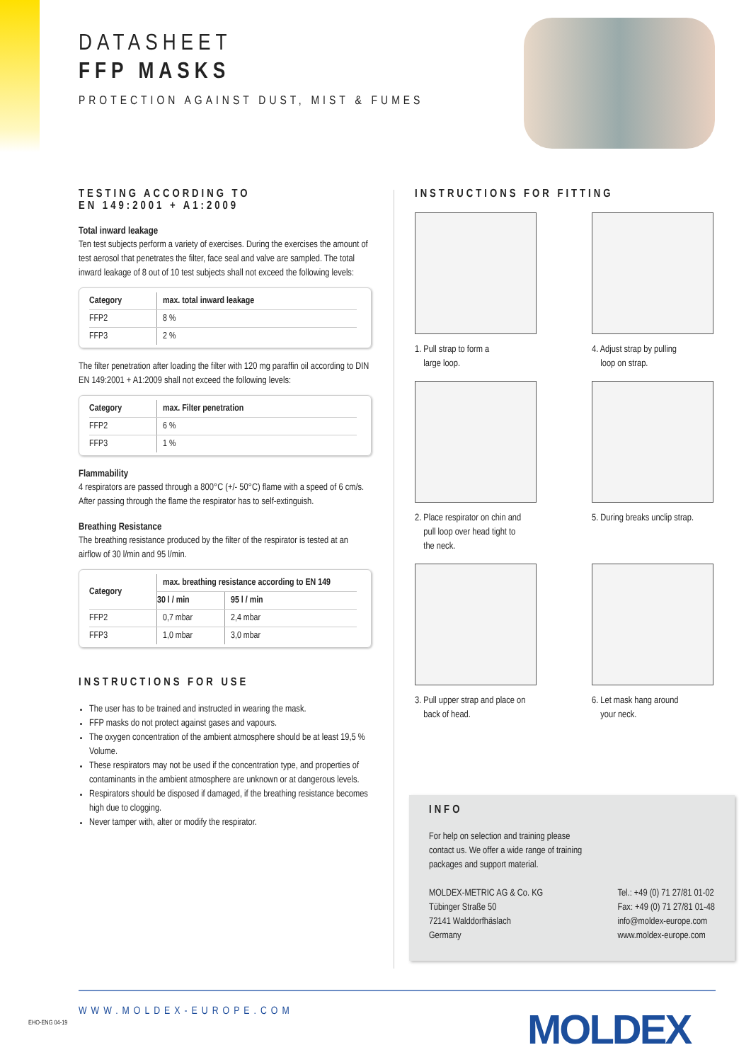DATASHEET
FFP MASKS
PROTECTION AGAINST DUST, MIST & FUMES
TESTING ACCORDING TO
EN 149:2001 + A1:2009
Total inward leakage
Ten test subjects perform a variety of exercises. During the exercises the amount of test aerosol that penetrates the filter, face seal and valve are sampled. The total inward leakage of 8 out of 10 test subjects shall not exceed the following levels:
| Category | max. total inward leakage |
| --- | --- |
| FFP2 | 8 % |
| FFP3 | 2 % |
The filter penetration after loading the filter with 120 mg paraffin oil according to DIN EN 149:2001 + A1:2009 shall not exceed the following levels:
| Category | max. Filter penetration |
| --- | --- |
| FFP2 | 6 % |
| FFP3 | 1 % |
Flammability
4 respirators are passed through a 800°C (+/- 50°C) flame with a speed of 6 cm/s. After passing through the flame the respirator has to self-extinguish.
Breathing Resistance
The breathing resistance produced by the filter of the respirator is tested at an airflow of 30 l/min and 95 l/min.
| Category | max. breathing resistance according to EN 149 | |
| --- | --- | --- |
| | 30 l / min | 95 l / min |
| FFP2 | 0,7 mbar | 2,4 mbar |
| FFP3 | 1,0 mbar | 3,0 mbar |
INSTRUCTIONS FOR USE
The user has to be trained and instructed in wearing the mask.
FFP masks do not protect against gases and vapours.
The oxygen concentration of the ambient atmosphere should be at least 19,5 % Volume.
These respirators may not be used if the concentration type, and properties of contaminants in the ambient atmosphere are unknown or at dangerous levels.
Respirators should be disposed if damaged, if the breathing resistance becomes high due to clogging.
Never tamper with, alter or modify the respirator.
INSTRUCTIONS FOR FITTING
1. Pull strap to form a
large loop.
4. Adjust strap by pulling
loop on strap.
2. Place respirator on chin and
pull loop over head tight to
the neck.
5. During breaks unclip strap.
3. Pull upper strap and place on
back of head.
6. Let mask hang around
your neck.
INFO
For help on selection and training please
contact us. We offer a wide range of training
packages and support material.
MOLDEX-METRIC AG & Co. KG
Tübinger Straße 50
72141 Walddorfhäslach
Germany
Tel.: +49 (0) 71 27/81 01-02
Fax: +49 (0) 71 27/81 01-48
info@moldex-europe.com
www.moldex-europe.com
EHO-ENG 04-19
WWW.MOLDEX-EUROPE.COM MOLDEX